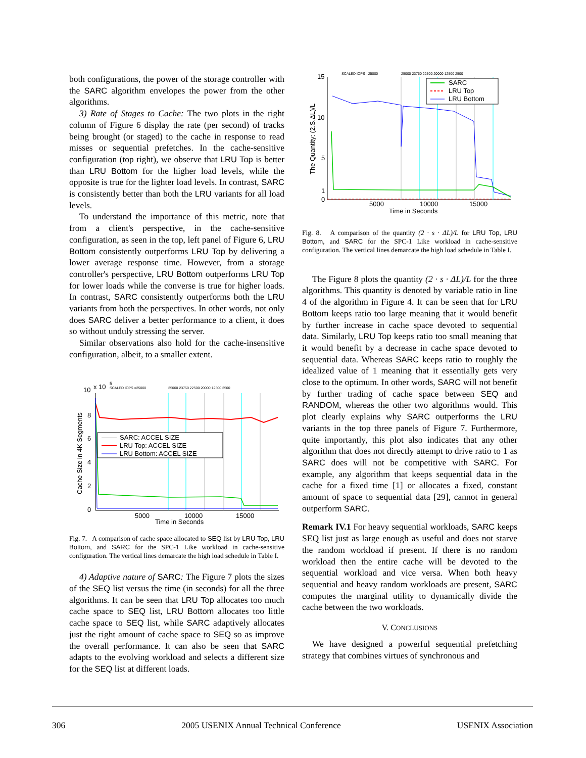both configurations, the power of the storage controller with the SARC algorithm envelopes the power from the other algorithms.
3) Rate of Stages to Cache: The two plots in the right column of Figure 6 display the rate (per second) of tracks being brought (or staged) to the cache in response to read misses or sequential prefetches. In the cache-sensitive configuration (top right), we observe that LRU Top is better than LRU Bottom for the higher load levels, while the opposite is true for the lighter load levels. In contrast, SARC is consistently better than both the LRU variants for all load levels.
To understand the importance of this metric, note that from a client's perspective, in the cache-sensitive configuration, as seen in the top, left panel of Figure 6, LRU Bottom consistently outperforms LRU Top by delivering a lower average response time. However, from a storage controller's perspective, LRU Bottom outperforms LRU Top for lower loads while the converse is true for higher loads. In contrast, SARC consistently outperforms both the LRU variants from both the perspectives. In other words, not only does SARC deliver a better performance to a client, it does so without unduly stressing the server.
Similar observations also hold for the cache-insensitive configuration, albeit, to a smaller extent.
10
x 10
5
SCALED IOPS =25000
25000 23750 22500 20000 12500 2500
8
6
4
2
0
5000
10000
15000
Time in Seconds
Cache Size in 4K Segments
SARC: ACCEL SIZE
LRU Top: ACCEL SIZE
LRU Bottom: ACCEL SIZE
Fig. 7. A comparison of cache space allocated to SEQ list by LRU Top, LRU Bottom, and SARC for the SPC-1 Like workload in cache-sensitive configuration. The vertical lines demarcate the high load schedule in Table I.
4) Adaptive nature of SARC: The Figure 7 plots the sizes of the SEQ list versus the time (in seconds) for all the three algorithms. It can be seen that LRU Top allocates too much cache space to SEQ list, LRU Bottom allocates too little cache space to SEQ list, while SARC adaptively allocates just the right amount of cache space to SEQ so as improve the overall performance. It can also be seen that SARC adapts to the evolving workload and selects a different size for the SEQ list at different loads.
SCALED IOPS =25000
25000 23750 22500 20000 12500 2500
15
10
5
1
0
5000
10000
15000
Time in Seconds
The Quantity: (2.S.ΔL)/L
SARC
LRU Top
LRU Bottom
Fig. 8. A comparison of the quantity (2 · s · ΔL)/L for LRU Top, LRU Bottom, and SARC for the SPC-1 Like workload in cache-sensitive configuration. The vertical lines demarcate the high load schedule in Table I.
The Figure 8 plots the quantity (2 · s · ΔL)/L for the three algorithms. This quantity is denoted by variable ratio in line 4 of the algorithm in Figure 4. It can be seen that for LRU Bottom keeps ratio too large meaning that it would benefit by further increase in cache space devoted to sequential data. Similarly, LRU Top keeps ratio too small meaning that it would benefit by a decrease in cache space devoted to sequential data. Whereas SARC keeps ratio to roughly the idealized value of 1 meaning that it essentially gets very close to the optimum. In other words, SARC will not benefit by further trading of cache space between SEQ and RANDOM, whereas the other two algorithms would. This plot clearly explains why SARC outperforms the LRU variants in the top three panels of Figure 7. Furthermore, quite importantly, this plot also indicates that any other algorithm that does not directly attempt to drive ratio to 1 as SARC does will not be competitive with SARC. For example, any algorithm that keeps sequential data in the cache for a fixed time [1] or allocates a fixed, constant amount of space to sequential data [29], cannot in general outperform SARC.
Remark IV.1 For heavy sequential workloads, SARC keeps SEQ list just as large enough as useful and does not starve the random workload if present. If there is no random workload then the entire cache will be devoted to the sequential workload and vice versa. When both heavy sequential and heavy random workloads are present, SARC computes the marginal utility to dynamically divide the cache between the two workloads.
V. CONCLUSIONS
We have designed a powerful sequential prefetching strategy that combines virtues of synchronous and
306 2005 USENIX Annual Technical Conference USENIX Association